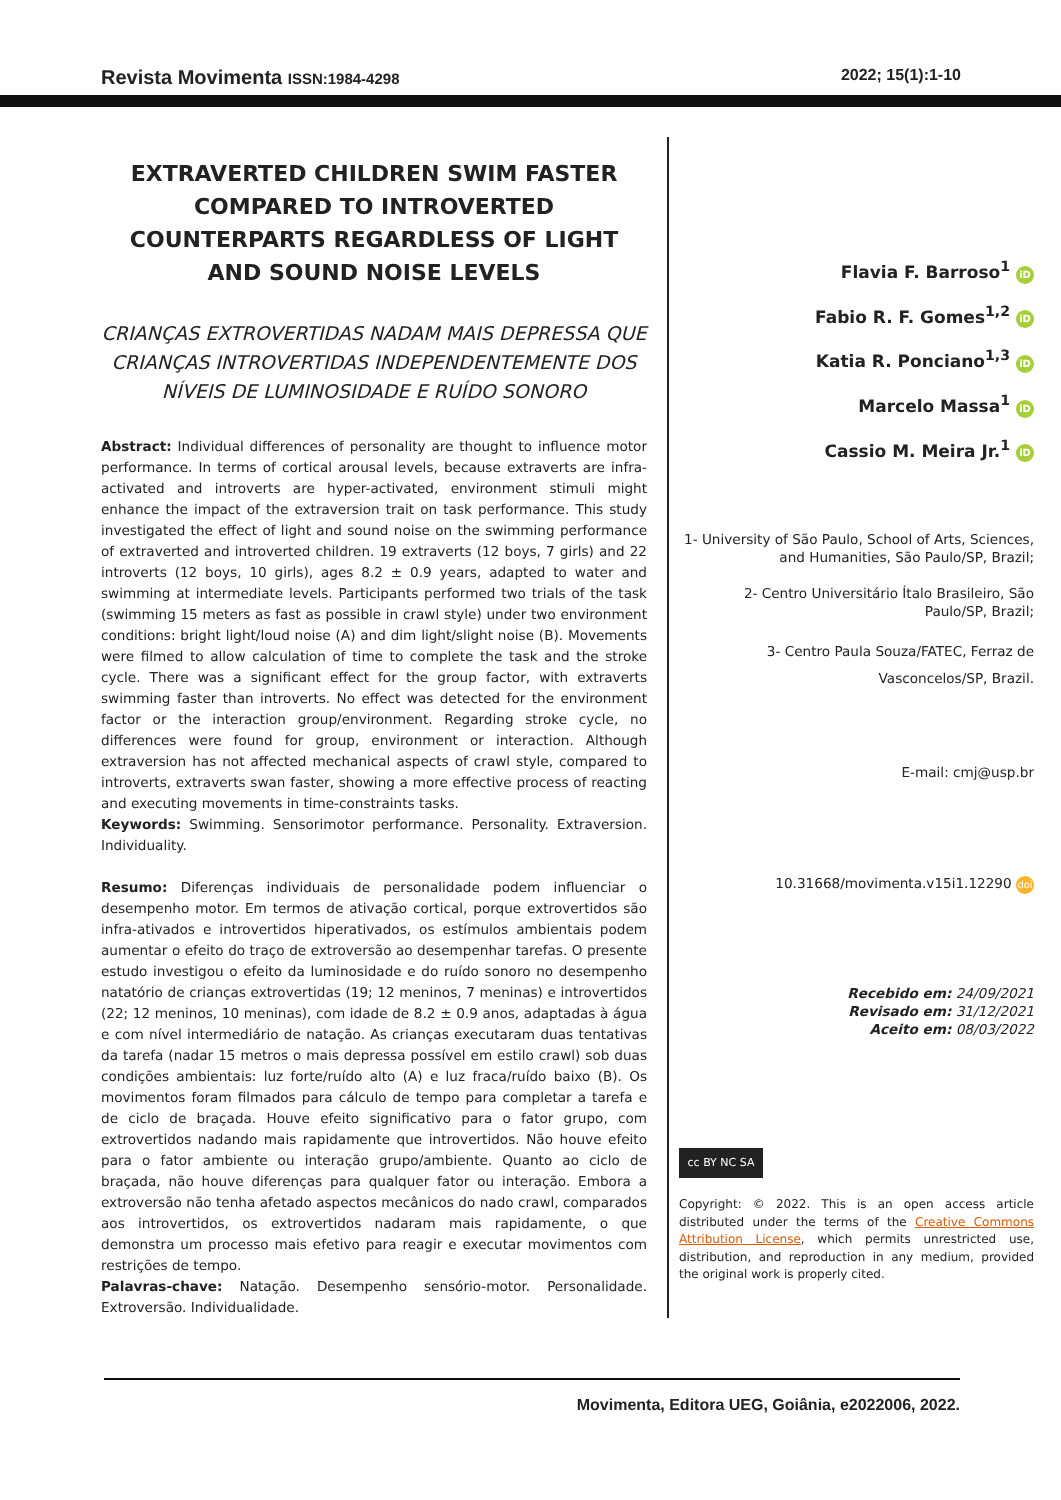Revista Movimenta ISSN:1984-4298 2022; 15(1):1-10
EXTRAVERTED CHILDREN SWIM FASTER COMPARED TO INTROVERTED COUNTERPARTS REGARDLESS OF LIGHT AND SOUND NOISE LEVELS
CRIANÇAS EXTROVERTIDAS NADAM MAIS DEPRESSA QUE CRIANÇAS INTROVERTIDAS INDEPENDENTEMENTE DOS NÍVEIS DE LUMINOSIDADE E RUÍDO SONORO
Abstract: Individual differences of personality are thought to influence motor performance. In terms of cortical arousal levels, because extraverts are infra-activated and introverts are hyper-activated, environment stimuli might enhance the impact of the extraversion trait on task performance. This study investigated the effect of light and sound noise on the swimming performance of extraverted and introverted children. 19 extraverts (12 boys, 7 girls) and 22 introverts (12 boys, 10 girls), ages 8.2 ± 0.9 years, adapted to water and swimming at intermediate levels. Participants performed two trials of the task (swimming 15 meters as fast as possible in crawl style) under two environment conditions: bright light/loud noise (A) and dim light/slight noise (B). Movements were filmed to allow calculation of time to complete the task and the stroke cycle. There was a significant effect for the group factor, with extraverts swimming faster than introverts. No effect was detected for the environment factor or the interaction group/environment. Regarding stroke cycle, no differences were found for group, environment or interaction. Although extraversion has not affected mechanical aspects of crawl style, compared to introverts, extraverts swan faster, showing a more effective process of reacting and executing movements in time-constraints tasks.
Keywords: Swimming. Sensorimotor performance. Personality. Extraversion. Individuality.
Resumo: Diferenças individuais de personalidade podem influenciar o desempenho motor. Em termos de ativação cortical, porque extrovertidos são infra-ativados e introvertidos hiperativados, os estímulos ambientais podem aumentar o efeito do traço de extroversão ao desempenhar tarefas. O presente estudo investigou o efeito da luminosidade e do ruído sonoro no desempenho natatório de crianças extrovertidas (19; 12 meninos, 7 meninas) e introvertidos (22; 12 meninos, 10 meninas), com idade de 8.2 ± 0.9 anos, adaptadas à água e com nível intermediário de natação. As crianças executaram duas tentativas da tarefa (nadar 15 metros o mais depressa possível em estilo crawl) sob duas condições ambientais: luz forte/ruído alto (A) e luz fraca/ruído baixo (B). Os movimentos foram filmados para cálculo de tempo para completar a tarefa e de ciclo de braçada. Houve efeito significativo para o fator grupo, com extrovertidos nadando mais rapidamente que introvertidos. Não houve efeito para o fator ambiente ou interação grupo/ambiente. Quanto ao ciclo de braçada, não houve diferenças para qualquer fator ou interação. Embora a extroversão não tenha afetado aspectos mecânicos do nado crawl, comparados aos introvertidos, os extrovertidos nadaram mais rapidamente, o que demonstra um processo mais efetivo para reagir e executar movimentos com restrições de tempo.
Palavras-chave: Natação. Desempenho sensório-motor. Personalidade. Extroversão. Individualidade.
Flavia F. Barroso<sup>1</sup> iD
Fabio R. F. Gomes<sup>1,2</sup> iD
Katia R. Ponciano<sup>1,3</sup> iD
Marcelo Massa<sup>1</sup> iD
Cassio M. Meira Jr.<sup>1</sup> iD
1- University of São Paulo, School of Arts, Sciences, and Humanities, São Paulo/SP, Brazil;
2- Centro Universitário Ítalo Brasileiro, São Paulo/SP, Brazil;
3- Centro Paula Souza/FATEC, Ferraz de Vasconcelos/SP, Brazil.
E-mail: cmj@usp.br
10.31668/movimenta.v15i1.12290 doi
Recebido em: 24/09/2021
Revisado em: 31/12/2021
Aceito em: 08/03/2022
cc BY NC SA
Copyright: © 2022. This is an open access article distributed under the terms of the Creative Commons Attribution License, which permits unrestricted use, distribution, and reproduction in any medium, provided the original work is properly cited.
Movimenta, Editora UEG, Goiânia, e2022006, 2022.